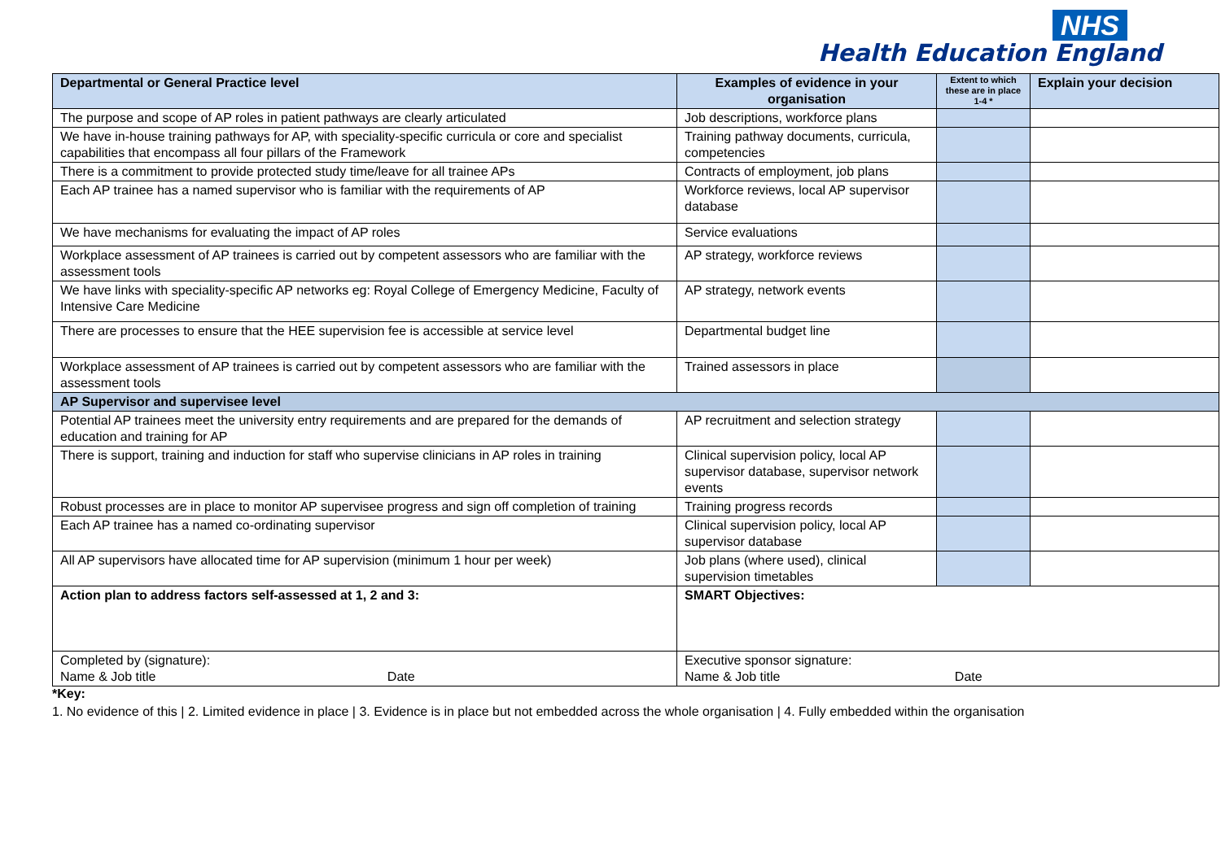NHS
Health Education England
| Departmental or General Practice level | Examples of evidence in your organisation | Extent to which these are in place 1-4 * | Explain your decision |
| --- | --- | --- | --- |
| The purpose and scope of AP roles in patient pathways are clearly articulated | Job descriptions, workforce plans | | |
| We have in-house training pathways for AP, with speciality-specific curricula or core and specialist capabilities that encompass all four pillars of the Framework | Training pathway documents, curricula, competencies | | |
| There is a commitment to provide protected study time/leave for all trainee APs | Contracts of employment, job plans | | |
| Each AP trainee has a named supervisor who is familiar with the requirements of AP | Workforce reviews, local AP supervisor database | | |
| We have mechanisms for evaluating the impact of AP roles | Service evaluations | | |
| Workplace assessment of AP trainees is carried out by competent assessors who are familiar with the assessment tools | AP strategy, workforce reviews | | |
| We have links with speciality-specific AP networks eg: Royal College of Emergency Medicine, Faculty of Intensive Care Medicine | AP strategy, network events | | |
| There are processes to ensure that the HEE supervision fee is accessible at service level | Departmental budget line | | |
| Workplace assessment of AP trainees is carried out by competent assessors who are familiar with the assessment tools | Trained assessors in place | | |
| AP Supervisor and supervisee level | | | |
| Potential AP trainees meet the university entry requirements and are prepared for the demands of education and training for AP | AP recruitment and selection strategy | | |
| There is support, training and induction for staff who supervise clinicians in AP roles in training | Clinical supervision policy, local AP supervisor database, supervisor network events | | |
| Robust processes are in place to monitor AP supervisee progress and sign off completion of training | Training progress records | | |
| Each AP trainee has a named co-ordinating supervisor | Clinical supervision policy, local AP supervisor database | | |
| All AP supervisors have allocated time for AP supervision (minimum 1 hour per week) | Job plans (where used), clinical supervision timetables | | |
| Action plan to address factors self-assessed at 1, 2 and 3: | SMART Objectives: | | |
| Completed by (signature): Name & Job title Date | Executive sponsor signature: Name & Job title Date | | |
*Key:
1. No evidence of this | 2. Limited evidence in place | 3. Evidence is in place but not embedded across the whole organisation | 4. Fully embedded within the organisation